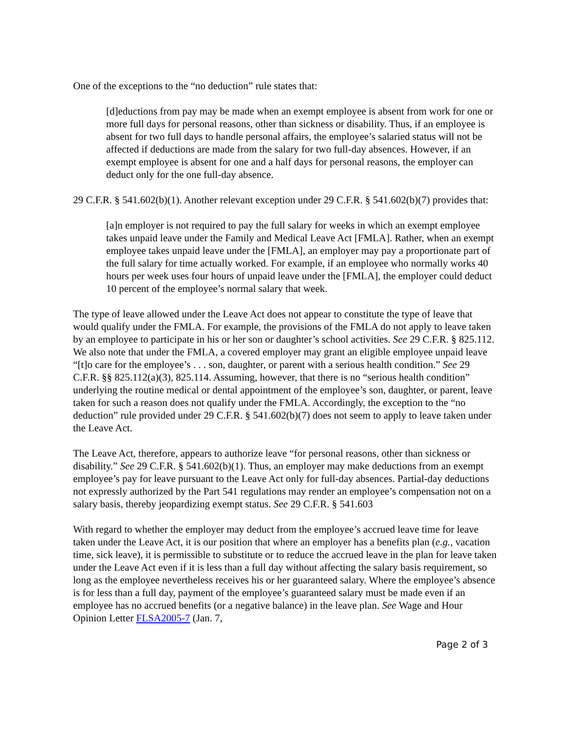One of the exceptions to the “no deduction” rule states that:
[d]eductions from pay may be made when an exempt employee is absent from work for one or more full days for personal reasons, other than sickness or disability. Thus, if an employee is absent for two full days to handle personal affairs, the employee’s salaried status will not be affected if deductions are made from the salary for two full-day absences. However, if an exempt employee is absent for one and a half days for personal reasons, the employer can deduct only for the one full-day absence.
29 C.F.R. § 541.602(b)(1). Another relevant exception under 29 C.F.R. § 541.602(b)(7) provides that:
[a]n employer is not required to pay the full salary for weeks in which an exempt employee takes unpaid leave under the Family and Medical Leave Act [FMLA]. Rather, when an exempt employee takes unpaid leave under the [FMLA], an employer may pay a proportionate part of the full salary for time actually worked. For example, if an employee who normally works 40 hours per week uses four hours of unpaid leave under the [FMLA], the employer could deduct 10 percent of the employee’s normal salary that week.
The type of leave allowed under the Leave Act does not appear to constitute the type of leave that would qualify under the FMLA. For example, the provisions of the FMLA do not apply to leave taken by an employee to participate in his or her son or daughter’s school activities. See 29 C.F.R. § 825.112. We also note that under the FMLA, a covered employer may grant an eligible employee unpaid leave “[t]o care for the employee’s . . . son, daughter, or parent with a serious health condition.” See 29 C.F.R. §§ 825.112(a)(3), 825.114. Assuming, however, that there is no “serious health condition” underlying the routine medical or dental appointment of the employee’s son, daughter, or parent, leave taken for such a reason does not qualify under the FMLA. Accordingly, the exception to the “no deduction” rule provided under 29 C.F.R. § 541.602(b)(7) does not seem to apply to leave taken under the Leave Act.
The Leave Act, therefore, appears to authorize leave “for personal reasons, other than sickness or disability.” See 29 C.F.R. § 541.602(b)(1). Thus, an employer may make deductions from an exempt employee’s pay for leave pursuant to the Leave Act only for full-day absences. Partial-day deductions not expressly authorized by the Part 541 regulations may render an employee’s compensation not on a salary basis, thereby jeopardizing exempt status. See 29 C.F.R. § 541.603
With regard to whether the employer may deduct from the employee’s accrued leave time for leave taken under the Leave Act, it is our position that where an employer has a benefits plan (e.g., vacation time, sick leave), it is permissible to substitute or to reduce the accrued leave in the plan for leave taken under the Leave Act even if it is less than a full day without affecting the salary basis requirement, so long as the employee nevertheless receives his or her guaranteed salary. Where the employee’s absence is for less than a full day, payment of the employee’s guaranteed salary must be made even if an employee has no accrued benefits (or a negative balance) in the leave plan. See Wage and Hour Opinion Letter FLSA2005-7 (Jan. 7,
Page 2 of 3